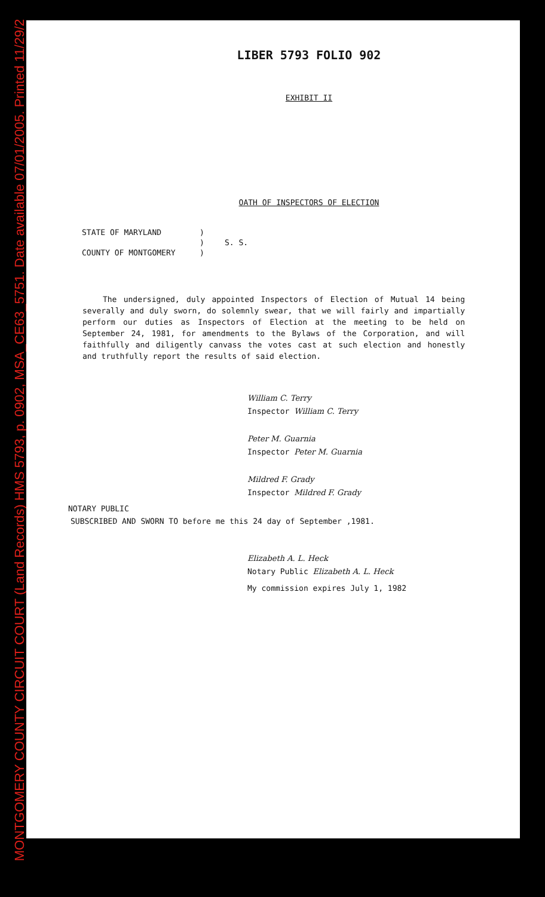MONTGOMERY COUNTY CIRCUIT COURT (Land Records) HMS 5793, p. 0902, MSA_CE63_5751. Date available 07/01/2005. Printed 11/29/2
LIBER 5793 FOLIO 902
EXHIBIT II
OATH OF INSPECTORS OF ELECTION
| STATE OF MARYLAND | ) | |
| | ) | S. S. |
| COUNTY OF MONTGOMERY | ) | |
The undersigned, duly appointed Inspectors of Election of Mutual 14 being severally and duly sworn, do solemnly swear, that we will fairly and impartially perform our duties as Inspectors of Election at the meeting to be held on September 24, 1981, for amendments to the Bylaws of the Corporation, and will faithfully and diligently canvass the votes cast at such election and honestly and truthfully report the results of said election.
William C. Terry
Inspector William C. Terry
Peter M. Guarnia
Inspector Peter M. Guarnia
Mildred F. Grady
Inspector Mildred F. Grady
NOTARY PUBLIC
SUBSCRIBED AND SWORN TO before me this 24 day of September ,1981.
Elizabeth A. L. Heck
Notary Public Elizabeth A. L. Heck
My commission expires July 1, 1982